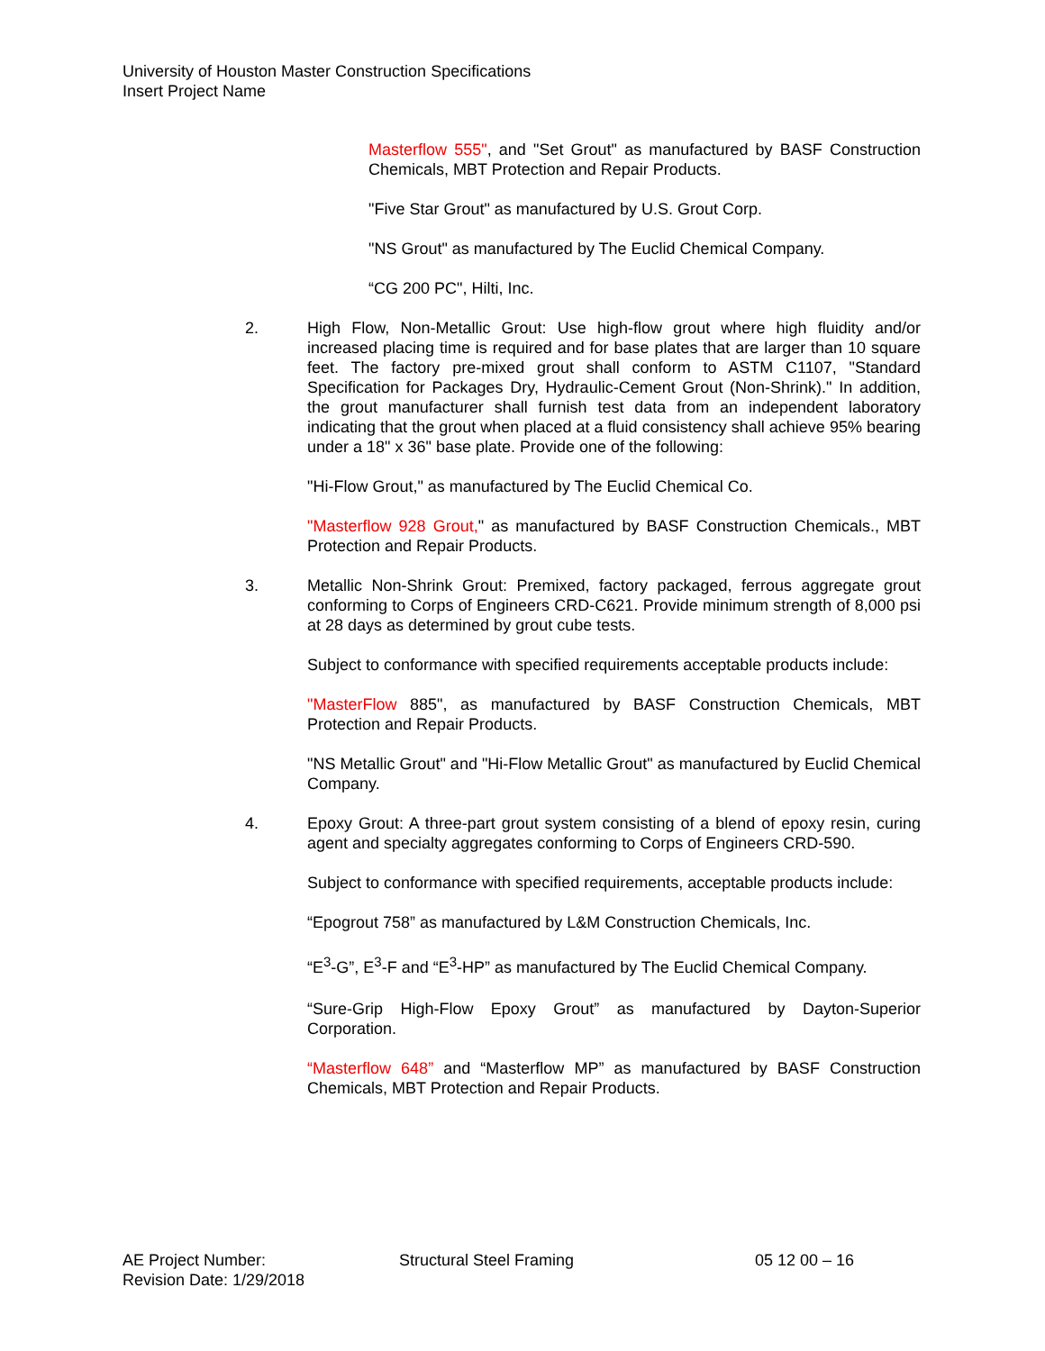University of Houston Master Construction Specifications
Insert Project Name
Masterflow 555", and "Set Grout" as manufactured by BASF Construction Chemicals, MBT Protection and Repair Products.
"Five Star Grout" as manufactured by U.S. Grout Corp.
"NS Grout" as manufactured by The Euclid Chemical Company.
“CG 200 PC", Hilti, Inc.
2. High Flow, Non-Metallic Grout: Use high-flow grout where high fluidity and/or increased placing time is required and for base plates that are larger than 10 square feet. The factory pre-mixed grout shall conform to ASTM C1107, "Standard Specification for Packages Dry, Hydraulic-Cement Grout (Non-Shrink)." In addition, the grout manufacturer shall furnish test data from an independent laboratory indicating that the grout when placed at a fluid consistency shall achieve 95% bearing under a 18" x 36" base plate. Provide one of the following:
"Hi-Flow Grout," as manufactured by The Euclid Chemical Co.
"Masterflow 928 Grout," as manufactured by BASF Construction Chemicals., MBT Protection and Repair Products.
3. Metallic Non-Shrink Grout: Premixed, factory packaged, ferrous aggregate grout conforming to Corps of Engineers CRD-C621. Provide minimum strength of 8,000 psi at 28 days as determined by grout cube tests.
Subject to conformance with specified requirements acceptable products include:
"MasterFlow 885", as manufactured by BASF Construction Chemicals, MBT Protection and Repair Products.
"NS Metallic Grout" and "Hi-Flow Metallic Grout" as manufactured by Euclid Chemical Company.
4. Epoxy Grout: A three-part grout system consisting of a blend of epoxy resin, curing agent and specialty aggregates conforming to Corps of Engineers CRD-590.
Subject to conformance with specified requirements, acceptable products include:
“Epogrout 758” as manufactured by L&M Construction Chemicals, Inc.
“E<sup>3</sup>-G”, E<sup>3</sup>-F and “E<sup>3</sup>-HP” as manufactured by The Euclid Chemical Company.
“Sure-Grip High-Flow Epoxy Grout” as manufactured by Dayton-Superior Corporation.
“Masterflow 648” and “Masterflow MP” as manufactured by BASF Construction Chemicals, MBT Protection and Repair Products.
AE Project Number: Structural Steel Framing 05 12 00 – 16
Revision Date: 1/29/2018